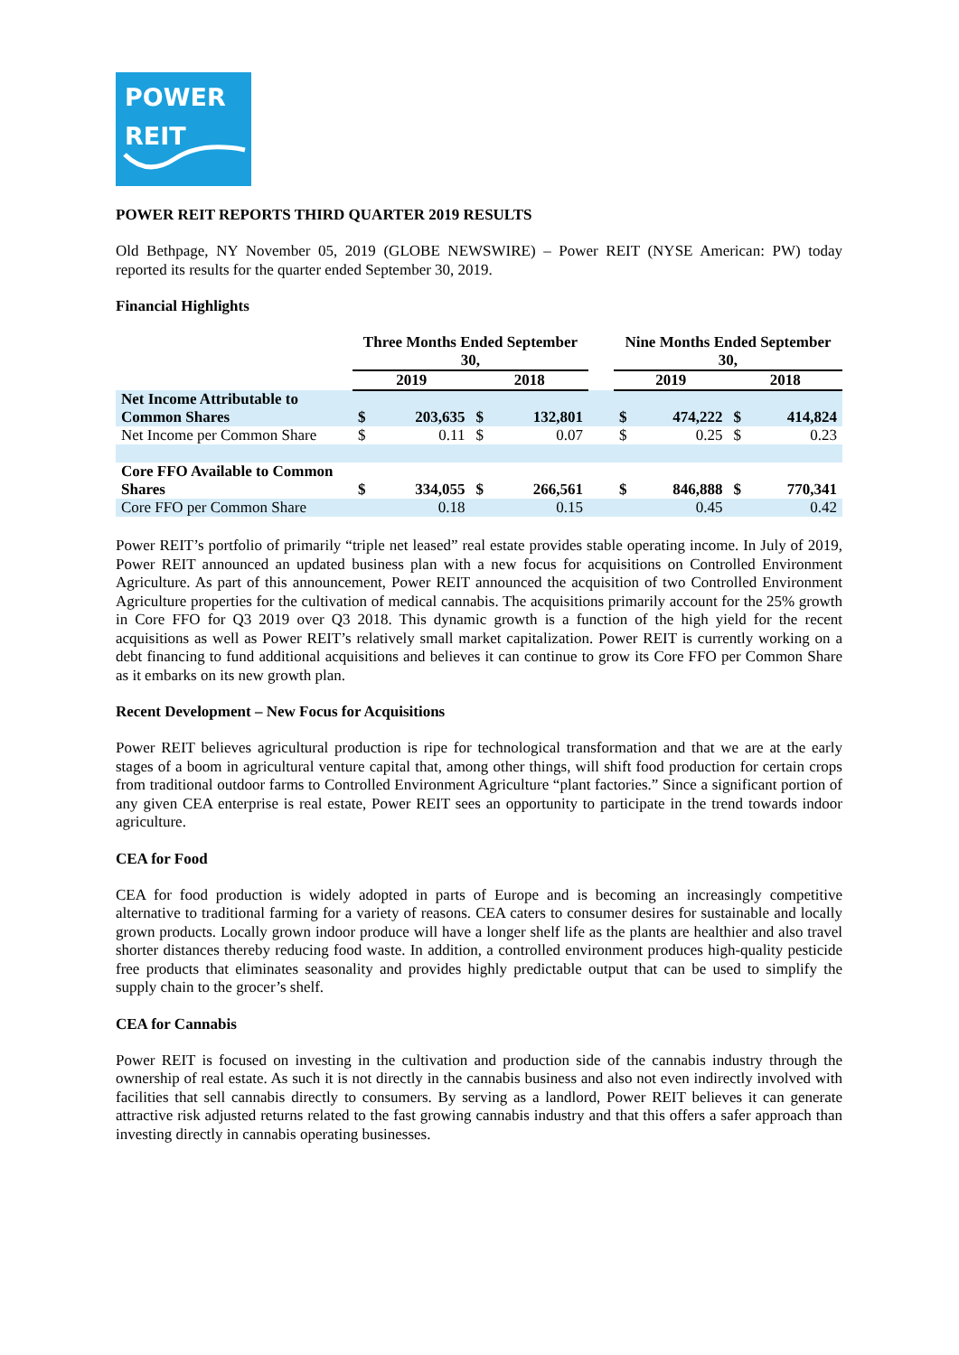POWER
REIT
POWER REIT REPORTS THIRD QUARTER 2019 RESULTS
Old Bethpage, NY November 05, 2019 (GLOBE NEWSWIRE) – Power REIT (NYSE American: PW) today reported its results for the quarter ended September 30, 2019.
Financial Highlights
| | Three Months Ended September 30, | | | | | Nine Months Ended September 30, | | | |
| --- | --- | --- | --- | --- | --- | --- | --- | --- | --- |
| | 2019 | | 2018 | | | 2019 | | 2018 | |
| Net Income Attributable to Common Shares | $ | 203,635 | $ | 132,801 | | $ | 474,222 | $ | 414,824 |
| Net Income per Common Share | $ | 0.11 | $ | 0.07 | | $ | 0.25 | $ | 0.23 |
| Core FFO Available to Common Shares | $ | 334,055 | $ | 266,561 | | $ | 846,888 | $ | 770,341 |
| Core FFO per Common Share | | 0.18 | | 0.15 | | | 0.45 | | 0.42 |
Power REIT’s portfolio of primarily “triple net leased” real estate provides stable operating income. In July of 2019, Power REIT announced an updated business plan with a new focus for acquisitions on Controlled Environment Agriculture. As part of this announcement, Power REIT announced the acquisition of two Controlled Environment Agriculture properties for the cultivation of medical cannabis. The acquisitions primarily account for the 25% growth in Core FFO for Q3 2019 over Q3 2018. This dynamic growth is a function of the high yield for the recent acquisitions as well as Power REIT’s relatively small market capitalization. Power REIT is currently working on a debt financing to fund additional acquisitions and believes it can continue to grow its Core FFO per Common Share as it embarks on its new growth plan.
Recent Development – New Focus for Acquisitions
Power REIT believes agricultural production is ripe for technological transformation and that we are at the early stages of a boom in agricultural venture capital that, among other things, will shift food production for certain crops from traditional outdoor farms to Controlled Environment Agriculture “plant factories.” Since a significant portion of any given CEA enterprise is real estate, Power REIT sees an opportunity to participate in the trend towards indoor agriculture.
CEA for Food
CEA for food production is widely adopted in parts of Europe and is becoming an increasingly competitive alternative to traditional farming for a variety of reasons. CEA caters to consumer desires for sustainable and locally grown products. Locally grown indoor produce will have a longer shelf life as the plants are healthier and also travel shorter distances thereby reducing food waste. In addition, a controlled environment produces high-quality pesticide free products that eliminates seasonality and provides highly predictable output that can be used to simplify the supply chain to the grocer’s shelf.
CEA for Cannabis
Power REIT is focused on investing in the cultivation and production side of the cannabis industry through the ownership of real estate. As such it is not directly in the cannabis business and also not even indirectly involved with facilities that sell cannabis directly to consumers. By serving as a landlord, Power REIT believes it can generate attractive risk adjusted returns related to the fast growing cannabis industry and that this offers a safer approach than investing directly in cannabis operating businesses.